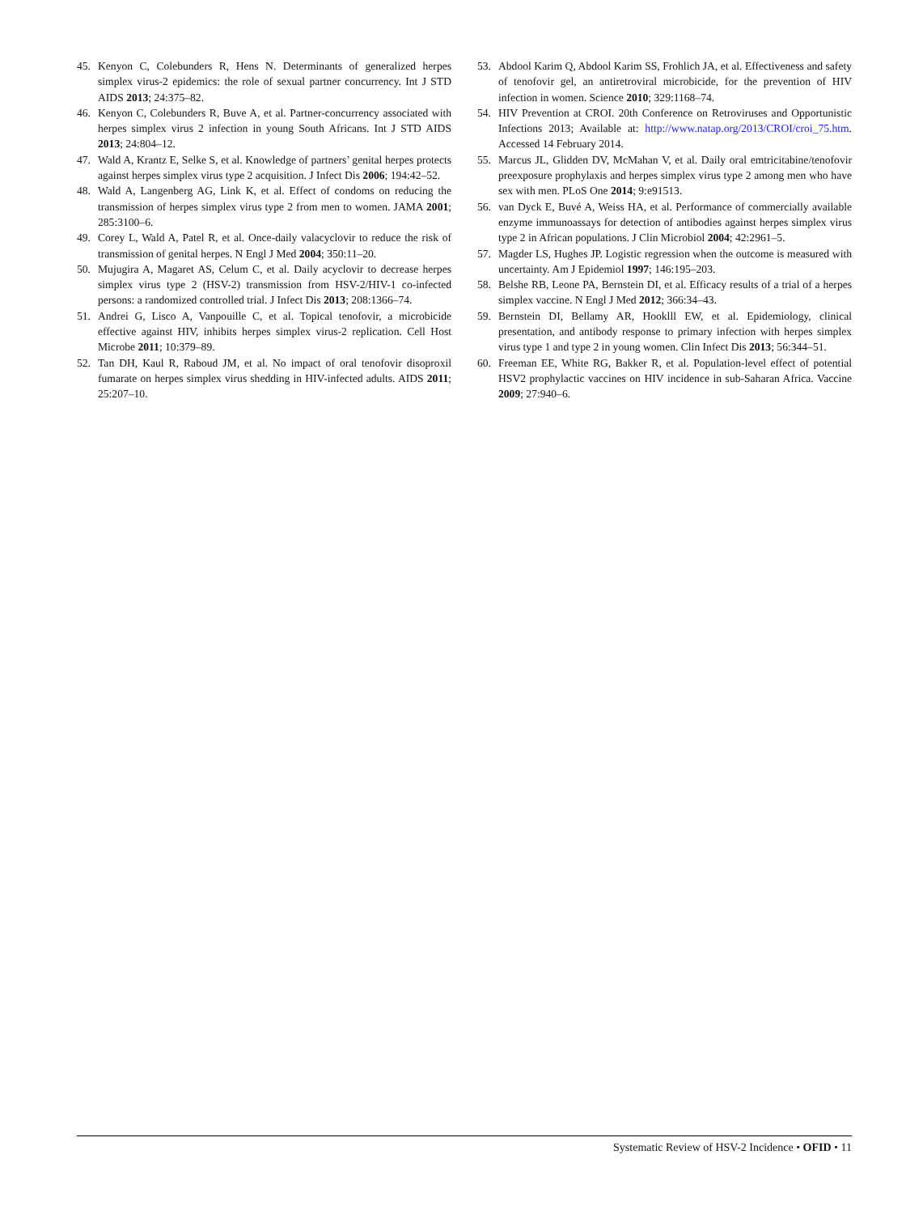45. Kenyon C, Colebunders R, Hens N. Determinants of generalized herpes simplex virus-2 epidemics: the role of sexual partner concurrency. Int J STD AIDS 2013; 24:375–82.
46. Kenyon C, Colebunders R, Buve A, et al. Partner-concurrency associated with herpes simplex virus 2 infection in young South Africans. Int J STD AIDS 2013; 24:804–12.
47. Wald A, Krantz E, Selke S, et al. Knowledge of partners’ genital herpes protects against herpes simplex virus type 2 acquisition. J Infect Dis 2006; 194:42–52.
48. Wald A, Langenberg AG, Link K, et al. Effect of condoms on reducing the transmission of herpes simplex virus type 2 from men to women. JAMA 2001; 285:3100–6.
49. Corey L, Wald A, Patel R, et al. Once-daily valacyclovir to reduce the risk of transmission of genital herpes. N Engl J Med 2004; 350:11–20.
50. Mujugira A, Magaret AS, Celum C, et al. Daily acyclovir to decrease herpes simplex virus type 2 (HSV-2) transmission from HSV-2/HIV-1 co-infected persons: a randomized controlled trial. J Infect Dis 2013; 208:1366–74.
51. Andrei G, Lisco A, Vanpouille C, et al. Topical tenofovir, a microbicide effective against HIV, inhibits herpes simplex virus-2 replication. Cell Host Microbe 2011; 10:379–89.
52. Tan DH, Kaul R, Raboud JM, et al. No impact of oral tenofovir disoproxil fumarate on herpes simplex virus shedding in HIV-infected adults. AIDS 2011; 25:207–10.
53. Abdool Karim Q, Abdool Karim SS, Frohlich JA, et al. Effectiveness and safety of tenofovir gel, an antiretroviral microbicide, for the prevention of HIV infection in women. Science 2010; 329:1168–74.
54. HIV Prevention at CROI. 20th Conference on Retroviruses and Opportunistic Infections 2013; Available at: http://www.natap.org/2013/CROI/croi_75.htm. Accessed 14 February 2014.
55. Marcus JL, Glidden DV, McMahan V, et al. Daily oral emtricitabine/tenofovir preexposure prophylaxis and herpes simplex virus type 2 among men who have sex with men. PLoS One 2014; 9:e91513.
56. van Dyck E, Buvé A, Weiss HA, et al. Performance of commercially available enzyme immunoassays for detection of antibodies against herpes simplex virus type 2 in African populations. J Clin Microbiol 2004; 42:2961–5.
57. Magder LS, Hughes JP. Logistic regression when the outcome is measured with uncertainty. Am J Epidemiol 1997; 146:195–203.
58. Belshe RB, Leone PA, Bernstein DI, et al. Efficacy results of a trial of a herpes simplex vaccine. N Engl J Med 2012; 366:34–43.
59. Bernstein DI, Bellamy AR, Hooklll EW, et al. Epidemiology, clinical presentation, and antibody response to primary infection with herpes simplex virus type 1 and type 2 in young women. Clin Infect Dis 2013; 56:344–51.
60. Freeman EE, White RG, Bakker R, et al. Population-level effect of potential HSV2 prophylactic vaccines on HIV incidence in sub-Saharan Africa. Vaccine 2009; 27:940–6.
Systematic Review of HSV-2 Incidence • OFID • 11